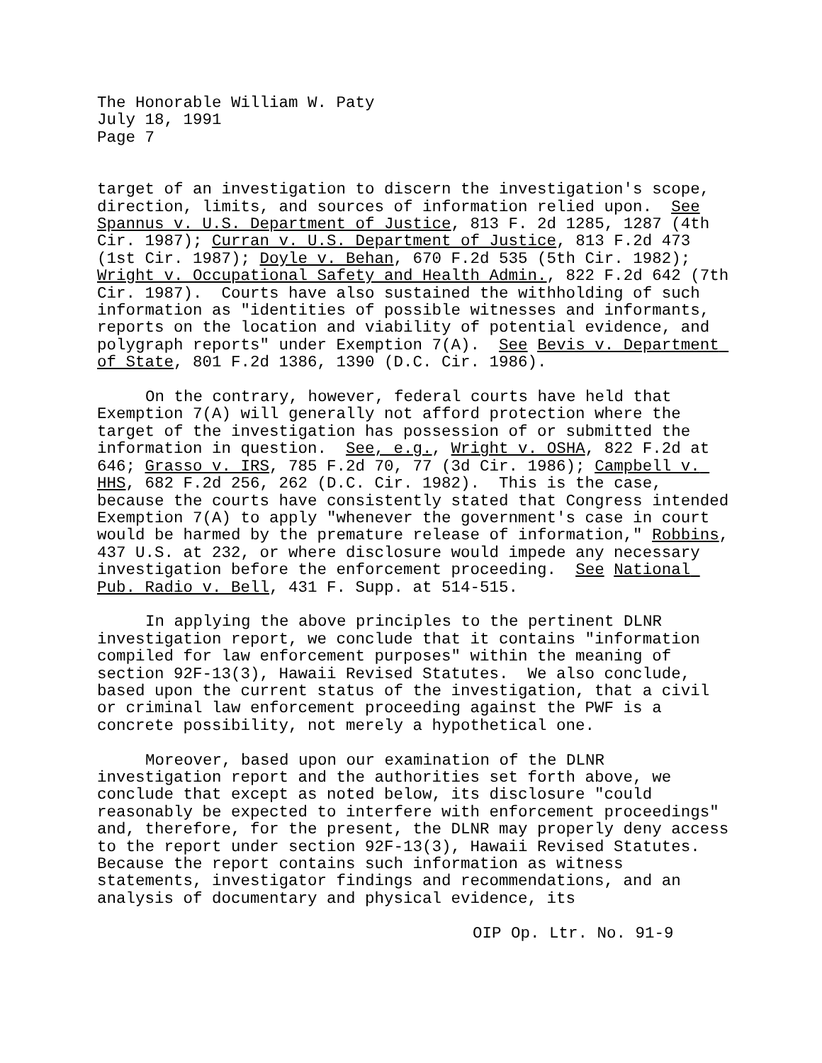The Honorable William W. Paty July 18, 1991 Page 7
target of an investigation to discern the investigation's scope, direction, limits, and sources of information relied upon. See Spannus v. U.S. Department of Justice, 813 F. 2d 1285, 1287 (4th Cir. 1987); Curran v. U.S. Department of Justice, 813 F.2d 473 (1st Cir. 1987); Doyle v. Behan, 670 F.2d 535 (5th Cir. 1982); Wright v. Occupational Safety and Health Admin., 822 F.2d 642 (7th Cir. 1987). Courts have also sustained the withholding of such information as "identities of possible witnesses and informants, reports on the location and viability of potential evidence, and polygraph reports" under Exemption 7(A). See Bevis v. Department of State, 801 F.2d 1386, 1390 (D.C. Cir. 1986).
On the contrary, however, federal courts have held that Exemption 7(A) will generally not afford protection where the target of the investigation has possession of or submitted the information in question. See, e.g., Wright v. OSHA, 822 F.2d at 646; Grasso v. IRS, 785 F.2d 70, 77 (3d Cir. 1986); Campbell v. HHS, 682 F.2d 256, 262 (D.C. Cir. 1982). This is the case, because the courts have consistently stated that Congress intended Exemption 7(A) to apply "whenever the government's case in court would be harmed by the premature release of information," Robbins, 437 U.S. at 232, or where disclosure would impede any necessary investigation before the enforcement proceeding. See National Pub. Radio v. Bell, 431 F. Supp. at 514-515.
In applying the above principles to the pertinent DLNR investigation report, we conclude that it contains "information compiled for law enforcement purposes" within the meaning of section 92F-13(3), Hawaii Revised Statutes. We also conclude, based upon the current status of the investigation, that a civil or criminal law enforcement proceeding against the PWF is a concrete possibility, not merely a hypothetical one.
Moreover, based upon our examination of the DLNR investigation report and the authorities set forth above, we conclude that except as noted below, its disclosure "could reasonably be expected to interfere with enforcement proceedings" and, therefore, for the present, the DLNR may properly deny access to the report under section 92F-13(3), Hawaii Revised Statutes. Because the report contains such information as witness statements, investigator findings and recommendations, and an analysis of documentary and physical evidence, its
OIP Op. Ltr. No. 91-9